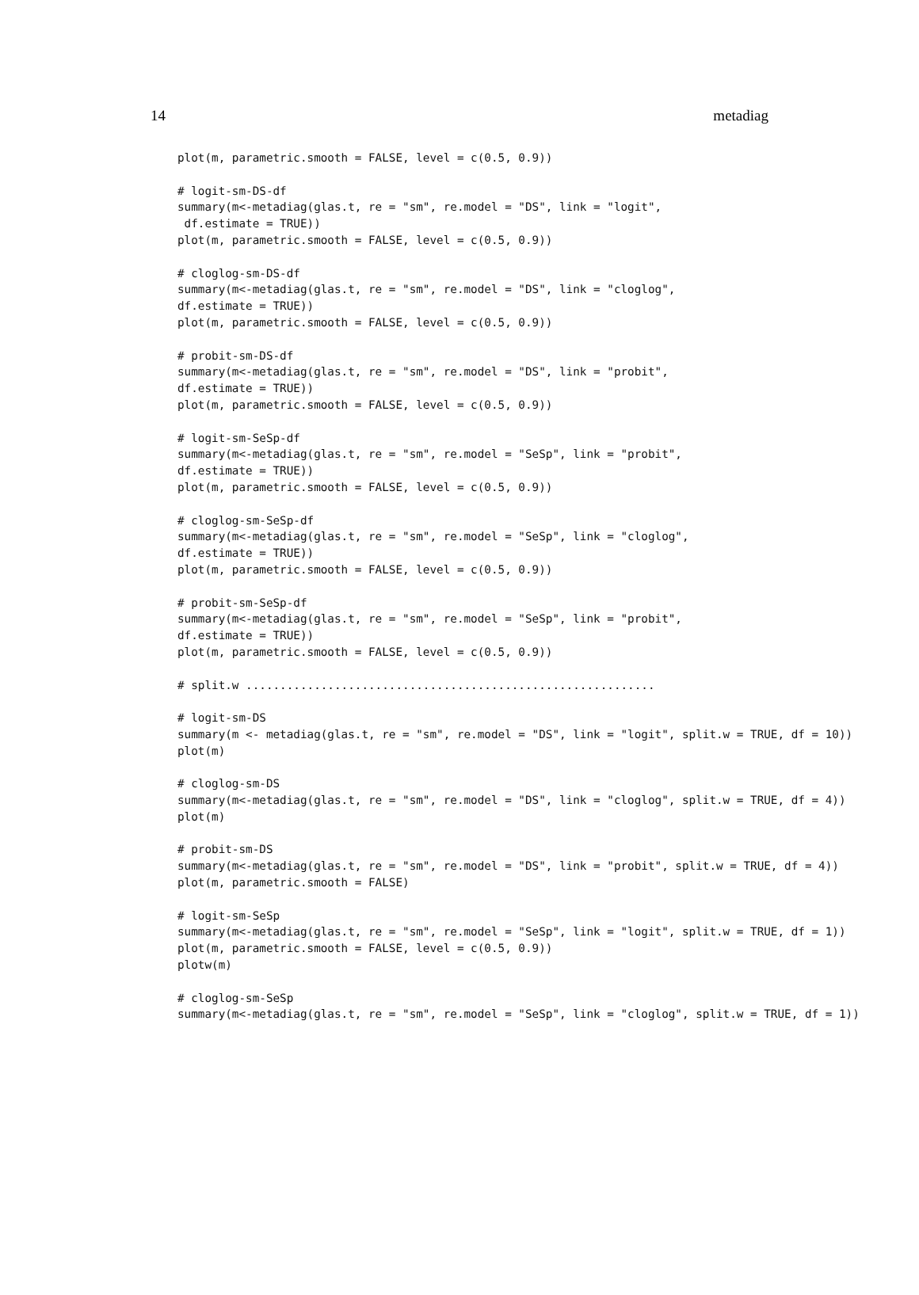14 metadiag
plot(m, parametric.smooth = FALSE, level = c(0.5, 0.9))

# logit-sm-DS-df
summary(m<-metadiag(glas.t, re = "sm", re.model = "DS", link = "logit",
 df.estimate = TRUE))
plot(m, parametric.smooth = FALSE, level = c(0.5, 0.9))

# cloglog-sm-DS-df
summary(m<-metadiag(glas.t, re = "sm", re.model = "DS", link = "cloglog",
df.estimate = TRUE))
plot(m, parametric.smooth = FALSE, level = c(0.5, 0.9))

# probit-sm-DS-df
summary(m<-metadiag(glas.t, re = "sm", re.model = "DS", link = "probit",
df.estimate = TRUE))
plot(m, parametric.smooth = FALSE, level = c(0.5, 0.9))

# logit-sm-SeSp-df
summary(m<-metadiag(glas.t, re = "sm", re.model = "SeSp", link = "probit",
df.estimate = TRUE))
plot(m, parametric.smooth = FALSE, level = c(0.5, 0.9))

# cloglog-sm-SeSp-df
summary(m<-metadiag(glas.t, re = "sm", re.model = "SeSp", link = "cloglog",
df.estimate = TRUE))
plot(m, parametric.smooth = FALSE, level = c(0.5, 0.9))

# probit-sm-SeSp-df
summary(m<-metadiag(glas.t, re = "sm", re.model = "SeSp", link = "probit",
df.estimate = TRUE))
plot(m, parametric.smooth = FALSE, level = c(0.5, 0.9))

# split.w ............................................................

# logit-sm-DS
summary(m <- metadiag(glas.t, re = "sm", re.model = "DS", link = "logit", split.w = TRUE, df = 10))
plot(m)

# cloglog-sm-DS
summary(m<-metadiag(glas.t, re = "sm", re.model = "DS", link = "cloglog", split.w = TRUE, df = 4))
plot(m)

# probit-sm-DS
summary(m<-metadiag(glas.t, re = "sm", re.model = "DS", link = "probit", split.w = TRUE, df = 4))
plot(m, parametric.smooth = FALSE)

# logit-sm-SeSp
summary(m<-metadiag(glas.t, re = "sm", re.model = "SeSp", link = "logit", split.w = TRUE, df = 1))
plot(m, parametric.smooth = FALSE, level = c(0.5, 0.9))
plotw(m)

# cloglog-sm-SeSp
summary(m<-metadiag(glas.t, re = "sm", re.model = "SeSp", link = "cloglog", split.w = TRUE, df = 1))